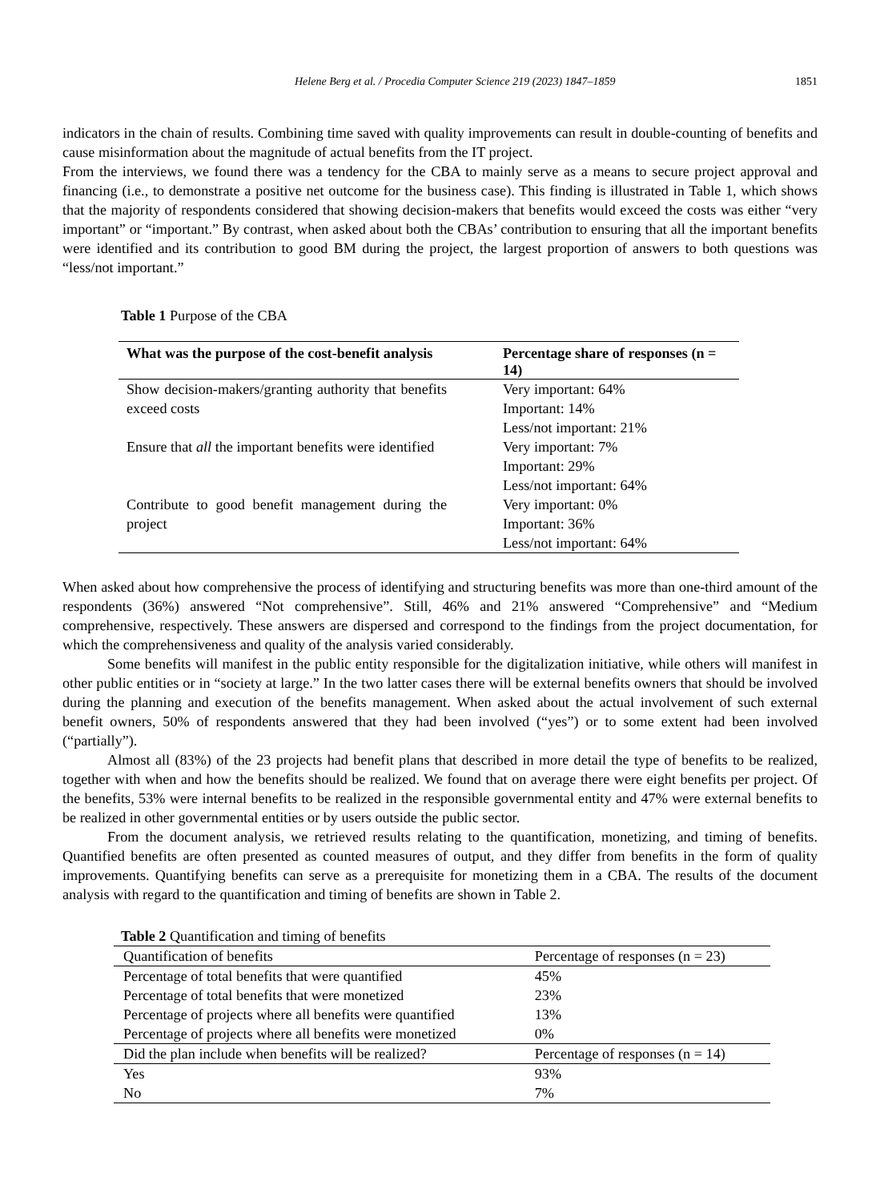Helene Berg et al. / Procedia Computer Science 219 (2023) 1847–1859 1851
indicators in the chain of results. Combining time saved with quality improvements can result in double-counting of benefits and cause misinformation about the magnitude of actual benefits from the IT project.
From the interviews, we found there was a tendency for the CBA to mainly serve as a means to secure project approval and financing (i.e., to demonstrate a positive net outcome for the business case). This finding is illustrated in Table 1, which shows that the majority of respondents considered that showing decision-makers that benefits would exceed the costs was either “very important” or “important.” By contrast, when asked about both the CBAs’ contribution to ensuring that all the important benefits were identified and its contribution to good BM during the project, the largest proportion of answers to both questions was “less/not important.”
Table 1 Purpose of the CBA
| What was the purpose of the cost-benefit analysis | Percentage share of responses (n = 14) |
| --- | --- |
| Show decision-makers/granting authority that benefits exceed costs | Very important: 64% Important: 14% Less/not important: 21% |
| Ensure that all the important benefits were identified | Very important: 7% Important: 29% Less/not important: 64% |
| Contribute to good benefit management during the project | Very important: 0% Important: 36% Less/not important: 64% |
When asked about how comprehensive the process of identifying and structuring benefits was more than one-third amount of the respondents (36%) answered “Not comprehensive”. Still, 46% and 21% answered “Comprehensive” and “Medium comprehensive, respectively. These answers are dispersed and correspond to the findings from the project documentation, for which the comprehensiveness and quality of the analysis varied considerably.
Some benefits will manifest in the public entity responsible for the digitalization initiative, while others will manifest in other public entities or in “society at large.” In the two latter cases there will be external benefits owners that should be involved during the planning and execution of the benefits management. When asked about the actual involvement of such external benefit owners, 50% of respondents answered that they had been involved (“yes”) or to some extent had been involved (“partially”).
Almost all (83%) of the 23 projects had benefit plans that described in more detail the type of benefits to be realized, together with when and how the benefits should be realized. We found that on average there were eight benefits per project. Of the benefits, 53% were internal benefits to be realized in the responsible governmental entity and 47% were external benefits to be realized in other governmental entities or by users outside the public sector.
From the document analysis, we retrieved results relating to the quantification, monetizing, and timing of benefits. Quantified benefits are often presented as counted measures of output, and they differ from benefits in the form of quality improvements. Quantifying benefits can serve as a prerequisite for monetizing them in a CBA. The results of the document analysis with regard to the quantification and timing of benefits are shown in Table 2.
Table 2 Quantification and timing of benefits
| Quantification of benefits | Percentage of responses (n = 23) |
| Percentage of total benefits that were quantified | 45% |
| Percentage of total benefits that were monetized | 23% |
| Percentage of projects where all benefits were quantified | 13% |
| Percentage of projects where all benefits were monetized | 0% |
| Did the plan include when benefits will be realized? | Percentage of responses (n = 14) |
| Yes | 93% |
| No | 7% |